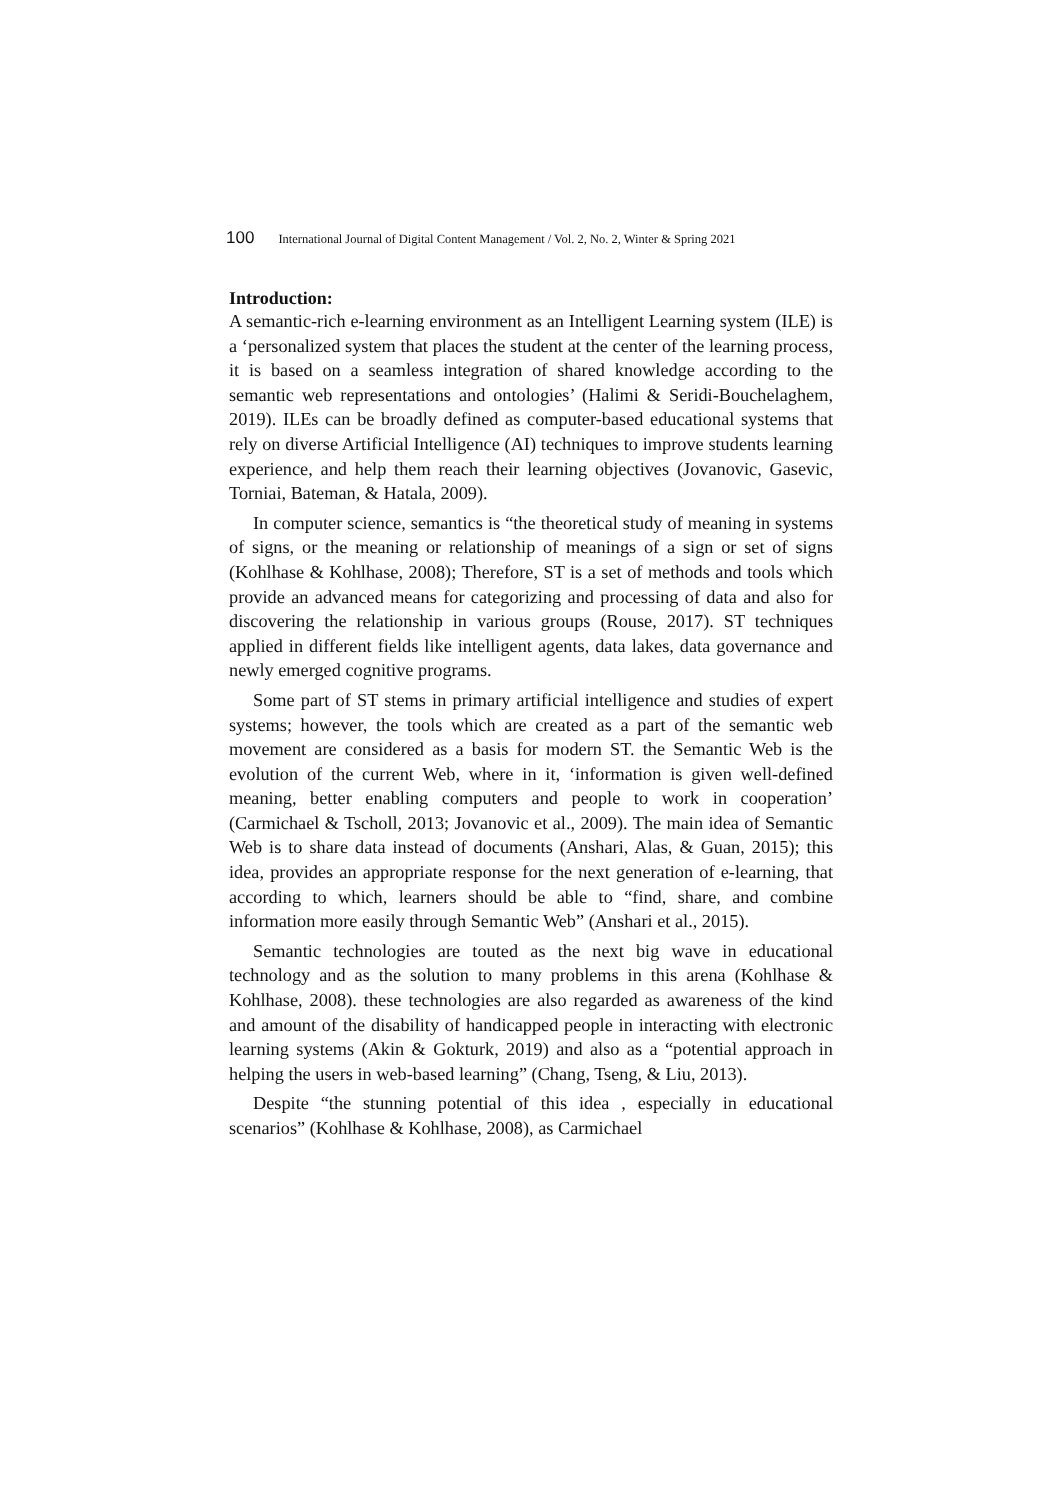100 International Journal of Digital Content Management / Vol. 2, No. 2, Winter & Spring 2021
Introduction:
A semantic-rich e-learning environment as an Intelligent Learning system (ILE) is a ‘personalized system that places the student at the center of the learning process, it is based on a seamless integration of shared knowledge according to the semantic web representations and ontologies’ (Halimi & Seridi-Bouchelaghem, 2019). ILEs can be broadly defined as computer-based educational systems that rely on diverse Artificial Intelligence (AI) techniques to improve students learning experience, and help them reach their learning objectives (Jovanovic, Gasevic, Torniai, Bateman, & Hatala, 2009).
In computer science, semantics is “the theoretical study of meaning in systems of signs, or the meaning or relationship of meanings of a sign or set of signs (Kohlhase & Kohlhase, 2008); Therefore, ST is a set of methods and tools which provide an advanced means for categorizing and processing of data and also for discovering the relationship in various groups (Rouse, 2017). ST techniques applied in different fields like intelligent agents, data lakes, data governance and newly emerged cognitive programs.
Some part of ST stems in primary artificial intelligence and studies of expert systems; however, the tools which are created as a part of the semantic web movement are considered as a basis for modern ST. the Semantic Web is the evolution of the current Web, where in it, ‘information is given well-defined meaning, better enabling computers and people to work in cooperation’ (Carmichael & Tscholl, 2013; Jovanovic et al., 2009). The main idea of Semantic Web is to share data instead of documents (Anshari, Alas, & Guan, 2015); this idea, provides an appropriate response for the next generation of e-learning, that according to which, learners should be able to “find, share, and combine information more easily through Semantic Web” (Anshari et al., 2015).
Semantic technologies are touted as the next big wave in educational technology and as the solution to many problems in this arena (Kohlhase & Kohlhase, 2008). these technologies are also regarded as awareness of the kind and amount of the disability of handicapped people in interacting with electronic learning systems (Akin & Gokturk, 2019) and also as a “potential approach in helping the users in web-based learning” (Chang, Tseng, & Liu, 2013).
Despite “the stunning potential of this idea , especially in educational scenarios” (Kohlhase & Kohlhase, 2008), as Carmichael